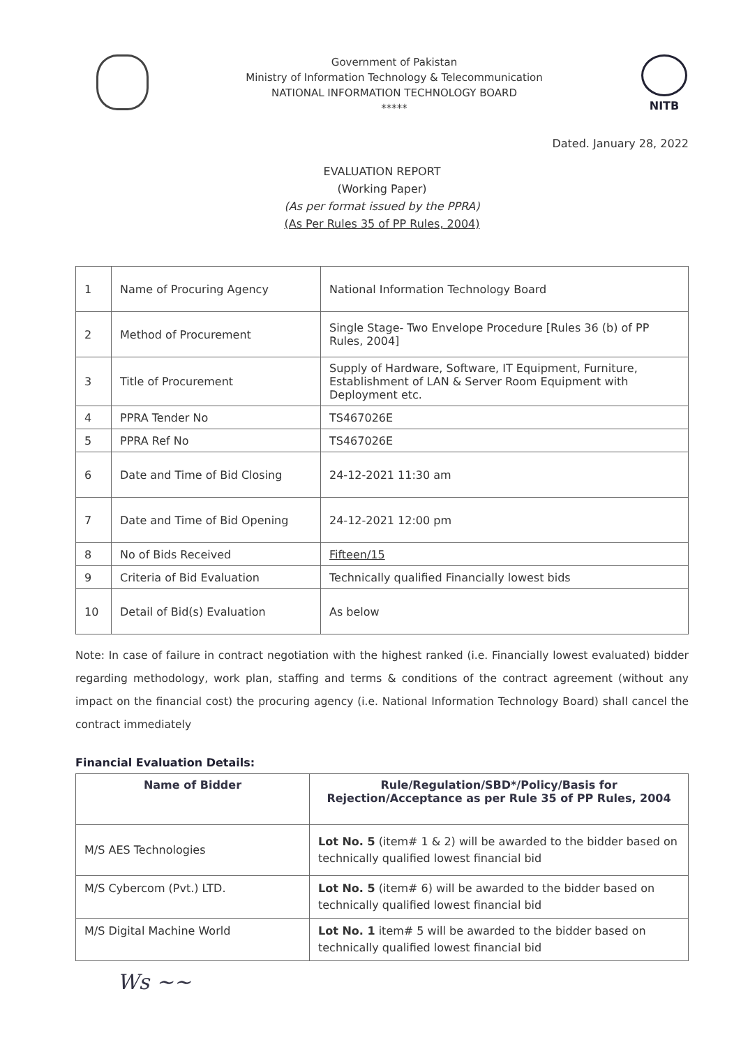Government of Pakistan
Ministry of Information Technology & Telecommunication
NATIONAL INFORMATION TECHNOLOGY BOARD
*****
NITB
Dated. January 28, 2022
EVALUATION REPORT
(Working Paper)
(As per format issued by the PPRA)
(As Per Rules 35 of PP Rules, 2004)
| 1 | Name of Procuring Agency | National Information Technology Board |
| 2 | Method of Procurement | Single Stage- Two Envelope Procedure [Rules 36 (b) of PP Rules, 2004] |
| 3 | Title of Procurement | Supply of Hardware, Software, IT Equipment, Furniture, Establishment of LAN & Server Room Equipment with Deployment etc. |
| 4 | PPRA Tender No | TS467026E |
| 5 | PPRA Ref No | TS467026E |
| 6 | Date and Time of Bid Closing | 24-12-2021 11:30 am |
| 7 | Date and Time of Bid Opening | 24-12-2021 12:00 pm |
| 8 | No of Bids Received | Fifteen/15 |
| 9 | Criteria of Bid Evaluation | Technically qualified Financially lowest bids |
| 10 | Detail of Bid(s) Evaluation | As below |
Note: In case of failure in contract negotiation with the highest ranked (i.e. Financially lowest evaluated) bidder regarding methodology, work plan, staffing and terms & conditions of the contract agreement (without any impact on the financial cost) the procuring agency (i.e. National Information Technology Board) shall cancel the contract immediately
Financial Evaluation Details:
| Name of Bidder | Rule/Regulation/SBD*/Policy/Basis for Rejection/Acceptance as per Rule 35 of PP Rules, 2004 |
| --- | --- |
| M/S AES Technologies | Lot No. 5 (item# 1 & 2) will be awarded to the bidder based on technically qualified lowest financial bid |
| M/S Cybercom (Pvt.) LTD. | Lot No. 5 (item# 6) will be awarded to the bidder based on technically qualified lowest financial bid |
| M/S Digital Machine World | Lot No. 1 item# 5 will be awarded to the bidder based on technically qualified lowest financial bid |
Ws ~~